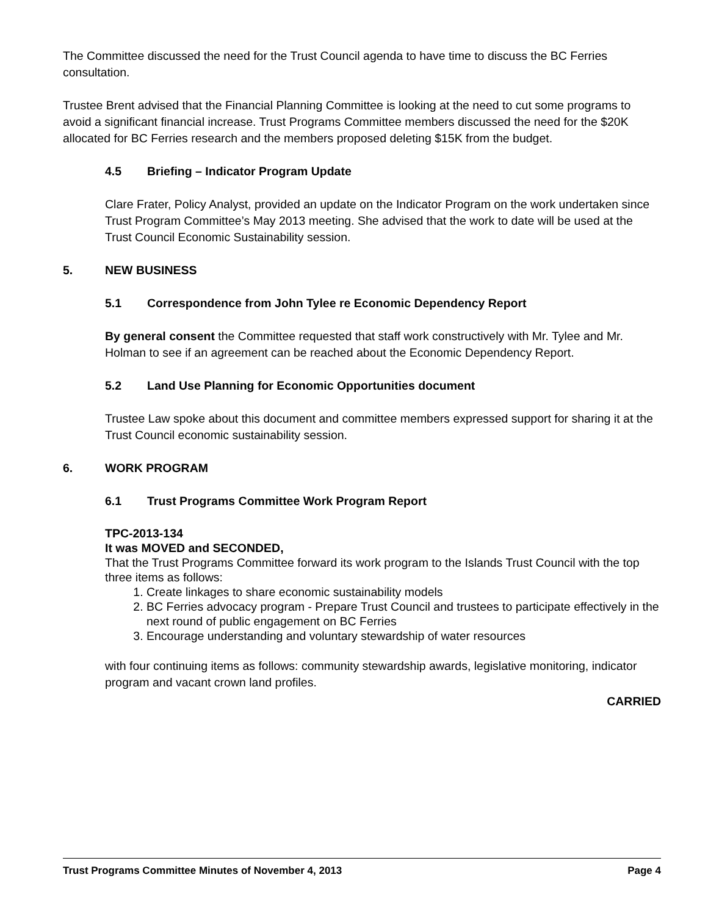The Committee discussed the need for the Trust Council agenda to have time to discuss the BC Ferries consultation.
Trustee Brent advised that the Financial Planning Committee is looking at the need to cut some programs to avoid a significant financial increase. Trust Programs Committee members discussed the need for the $20K allocated for BC Ferries research and the members proposed deleting $15K from the budget.
4.5 Briefing – Indicator Program Update
Clare Frater, Policy Analyst, provided an update on the Indicator Program on the work undertaken since Trust Program Committee’s May 2013 meeting. She advised that the work to date will be used at the Trust Council Economic Sustainability session.
5. NEW BUSINESS
5.1 Correspondence from John Tylee re Economic Dependency Report
By general consent the Committee requested that staff work constructively with Mr. Tylee and Mr. Holman to see if an agreement can be reached about the Economic Dependency Report.
5.2 Land Use Planning for Economic Opportunities document
Trustee Law spoke about this document and committee members expressed support for sharing it at the Trust Council economic sustainability session.
6. WORK PROGRAM
6.1 Trust Programs Committee Work Program Report
TPC-2013-134
It was MOVED and SECONDED,
That the Trust Programs Committee forward its work program to the Islands Trust Council with the top three items as follows:
1. Create linkages to share economic sustainability models
2. BC Ferries advocacy program - Prepare Trust Council and trustees to participate effectively in the next round of public engagement on BC Ferries
3. Encourage understanding and voluntary stewardship of water resources
with four continuing items as follows: community stewardship awards, legislative monitoring, indicator program and vacant crown land profiles.
CARRIED
Trust Programs Committee Minutes of November 4, 2013 Page 4